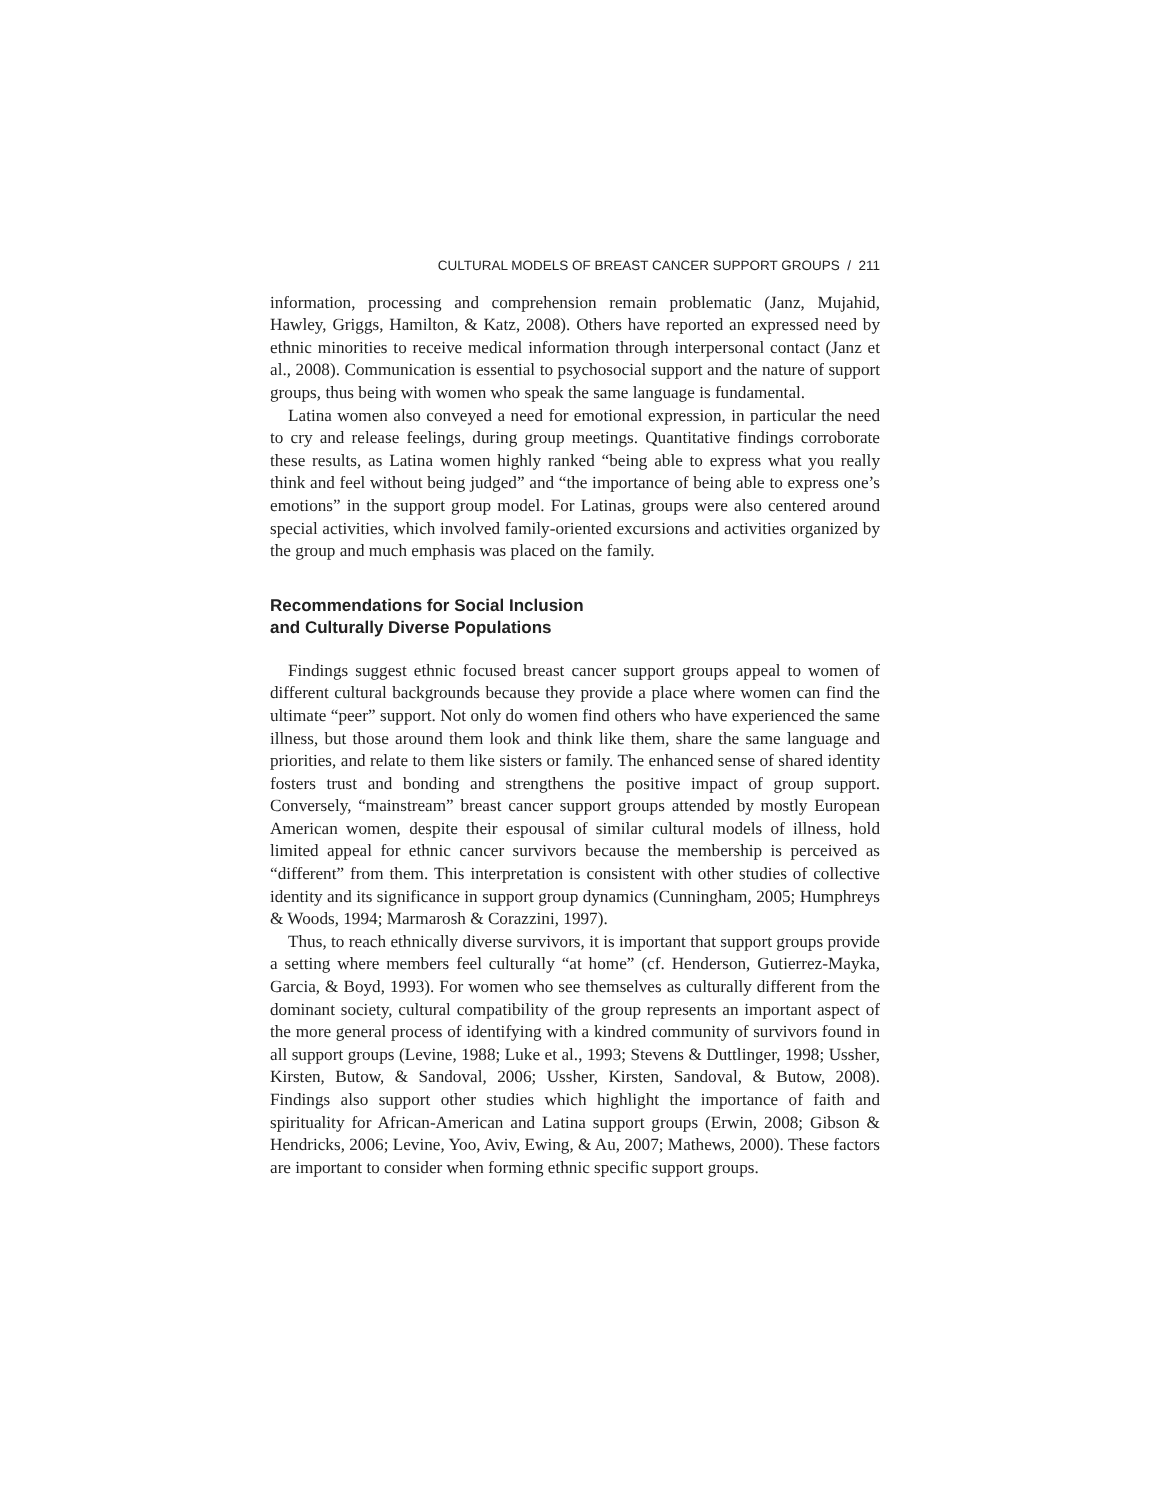CULTURAL MODELS OF BREAST CANCER SUPPORT GROUPS / 211
information, processing and comprehension remain problematic (Janz, Mujahid, Hawley, Griggs, Hamilton, & Katz, 2008). Others have reported an expressed need by ethnic minorities to receive medical information through interpersonal contact (Janz et al., 2008). Communication is essential to psychosocial support and the nature of support groups, thus being with women who speak the same language is fundamental.
Latina women also conveyed a need for emotional expression, in particular the need to cry and release feelings, during group meetings. Quantitative findings corroborate these results, as Latina women highly ranked “being able to express what you really think and feel without being judged” and “the importance of being able to express one’s emotions” in the support group model. For Latinas, groups were also centered around special activities, which involved family-oriented excursions and activities organized by the group and much emphasis was placed on the family.
Recommendations for Social Inclusion
and Culturally Diverse Populations
Findings suggest ethnic focused breast cancer support groups appeal to women of different cultural backgrounds because they provide a place where women can find the ultimate “peer” support. Not only do women find others who have experienced the same illness, but those around them look and think like them, share the same language and priorities, and relate to them like sisters or family. The enhanced sense of shared identity fosters trust and bonding and strengthens the positive impact of group support. Conversely, “mainstream” breast cancer support groups attended by mostly European American women, despite their espousal of similar cultural models of illness, hold limited appeal for ethnic cancer survivors because the membership is perceived as “different” from them. This interpretation is consistent with other studies of collective identity and its significance in support group dynamics (Cunningham, 2005; Humphreys & Woods, 1994; Marmarosh & Corazzini, 1997).
Thus, to reach ethnically diverse survivors, it is important that support groups provide a setting where members feel culturally “at home” (cf. Henderson, Gutierrez-Mayka, Garcia, & Boyd, 1993). For women who see themselves as culturally different from the dominant society, cultural compatibility of the group represents an important aspect of the more general process of identifying with a kindred community of survivors found in all support groups (Levine, 1988; Luke et al., 1993; Stevens & Duttlinger, 1998; Ussher, Kirsten, Butow, & Sandoval, 2006; Ussher, Kirsten, Sandoval, & Butow, 2008). Findings also support other studies which highlight the importance of faith and spirituality for African-American and Latina support groups (Erwin, 2008; Gibson & Hendricks, 2006; Levine, Yoo, Aviv, Ewing, & Au, 2007; Mathews, 2000). These factors are important to consider when forming ethnic specific support groups.